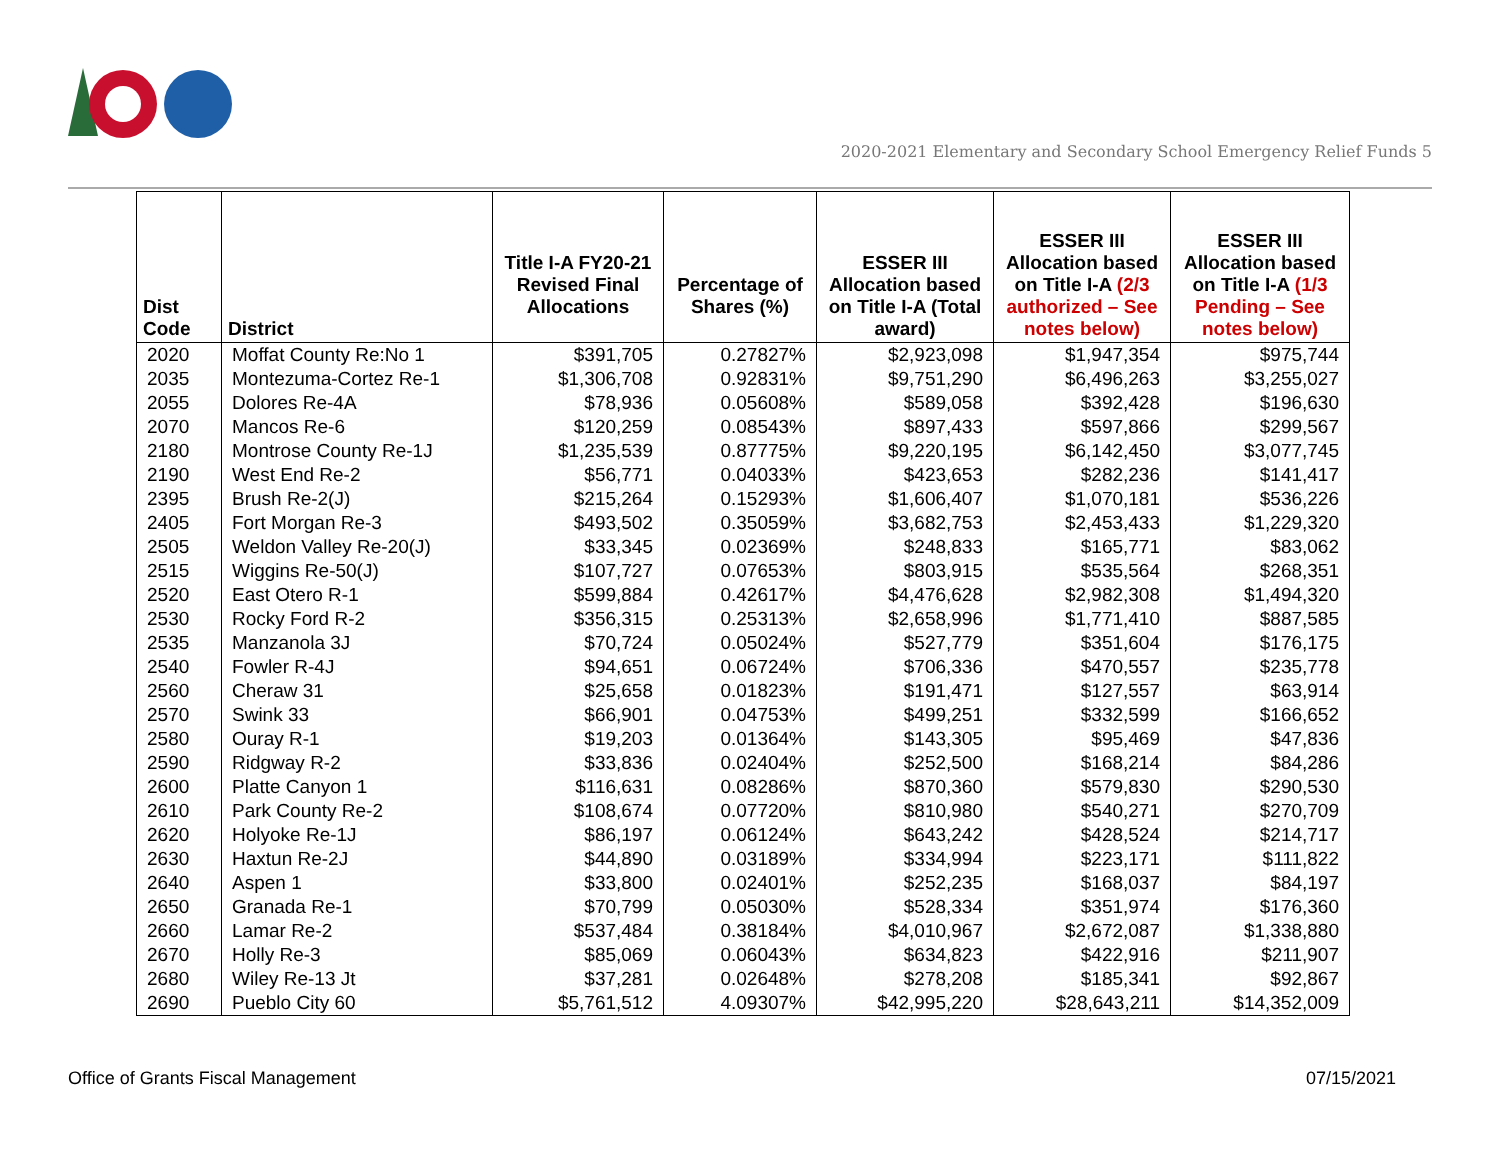2020-2021 Elementary and Secondary School Emergency Relief Funds 5
| Dist Code | District | Title I-A FY20-21 Revised Final Allocations | Percentage of Shares (%) | ESSER III Allocation based on Title I-A (Total award) | ESSER III Allocation based on Title I-A (2/3 authorized – See notes below) | ESSER III Allocation based on Title I-A (1/3 Pending – See notes below) |
| --- | --- | --- | --- | --- | --- | --- |
| 2020 | Moffat County Re:No 1 | $391,705 | 0.27827% | $2,923,098 | $1,947,354 | $975,744 |
| 2035 | Montezuma-Cortez Re-1 | $1,306,708 | 0.92831% | $9,751,290 | $6,496,263 | $3,255,027 |
| 2055 | Dolores Re-4A | $78,936 | 0.05608% | $589,058 | $392,428 | $196,630 |
| 2070 | Mancos Re-6 | $120,259 | 0.08543% | $897,433 | $597,866 | $299,567 |
| 2180 | Montrose County Re-1J | $1,235,539 | 0.87775% | $9,220,195 | $6,142,450 | $3,077,745 |
| 2190 | West End Re-2 | $56,771 | 0.04033% | $423,653 | $282,236 | $141,417 |
| 2395 | Brush Re-2(J) | $215,264 | 0.15293% | $1,606,407 | $1,070,181 | $536,226 |
| 2405 | Fort Morgan Re-3 | $493,502 | 0.35059% | $3,682,753 | $2,453,433 | $1,229,320 |
| 2505 | Weldon Valley Re-20(J) | $33,345 | 0.02369% | $248,833 | $165,771 | $83,062 |
| 2515 | Wiggins Re-50(J) | $107,727 | 0.07653% | $803,915 | $535,564 | $268,351 |
| 2520 | East Otero R-1 | $599,884 | 0.42617% | $4,476,628 | $2,982,308 | $1,494,320 |
| 2530 | Rocky Ford R-2 | $356,315 | 0.25313% | $2,658,996 | $1,771,410 | $887,585 |
| 2535 | Manzanola 3J | $70,724 | 0.05024% | $527,779 | $351,604 | $176,175 |
| 2540 | Fowler R-4J | $94,651 | 0.06724% | $706,336 | $470,557 | $235,778 |
| 2560 | Cheraw 31 | $25,658 | 0.01823% | $191,471 | $127,557 | $63,914 |
| 2570 | Swink 33 | $66,901 | 0.04753% | $499,251 | $332,599 | $166,652 |
| 2580 | Ouray R-1 | $19,203 | 0.01364% | $143,305 | $95,469 | $47,836 |
| 2590 | Ridgway R-2 | $33,836 | 0.02404% | $252,500 | $168,214 | $84,286 |
| 2600 | Platte Canyon 1 | $116,631 | 0.08286% | $870,360 | $579,830 | $290,530 |
| 2610 | Park County Re-2 | $108,674 | 0.07720% | $810,980 | $540,271 | $270,709 |
| 2620 | Holyoke Re-1J | $86,197 | 0.06124% | $643,242 | $428,524 | $214,717 |
| 2630 | Haxtun Re-2J | $44,890 | 0.03189% | $334,994 | $223,171 | $111,822 |
| 2640 | Aspen 1 | $33,800 | 0.02401% | $252,235 | $168,037 | $84,197 |
| 2650 | Granada Re-1 | $70,799 | 0.05030% | $528,334 | $351,974 | $176,360 |
| 2660 | Lamar Re-2 | $537,484 | 0.38184% | $4,010,967 | $2,672,087 | $1,338,880 |
| 2670 | Holly Re-3 | $85,069 | 0.06043% | $634,823 | $422,916 | $211,907 |
| 2680 | Wiley Re-13 Jt | $37,281 | 0.02648% | $278,208 | $185,341 | $92,867 |
| 2690 | Pueblo City 60 | $5,761,512 | 4.09307% | $42,995,220 | $28,643,211 | $14,352,009 |
Office of Grants Fiscal Management 07/15/2021